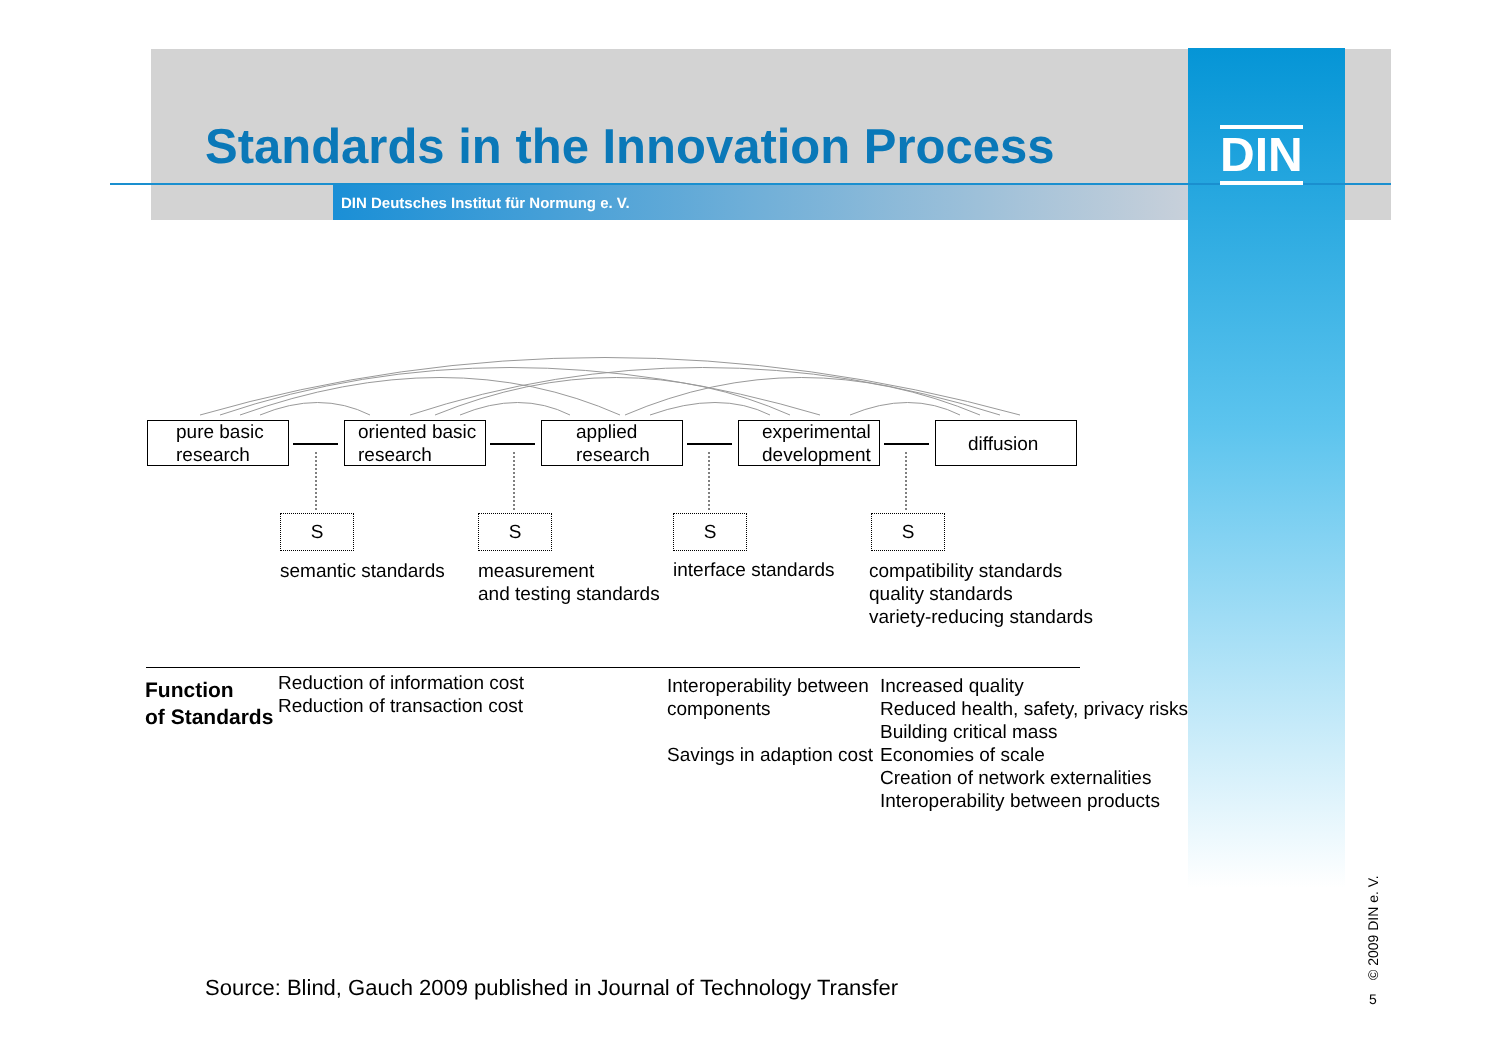Standards in the Innovation Process
DIN Deutsches Institut für Normung e. V.
DIN
pure basic research
oriented basic research
applied research
experimental development
diffusion
S S S S
semantic standards
measurement
and testing standards
interface standards
compatibility standards
quality standards
variety-reducing standards
Function
of Standards
Reduction of information cost
Reduction of transaction cost
Interoperability between
components
Savings in adaption cost
Increased quality
Reduced health, safety, privacy risks
Building critical mass
Economies of scale
Creation of network externalities
Interoperability between products
Source: Blind, Gauch 2009 published in Journal of Technology Transfer
© 2009 DIN e. V. 5